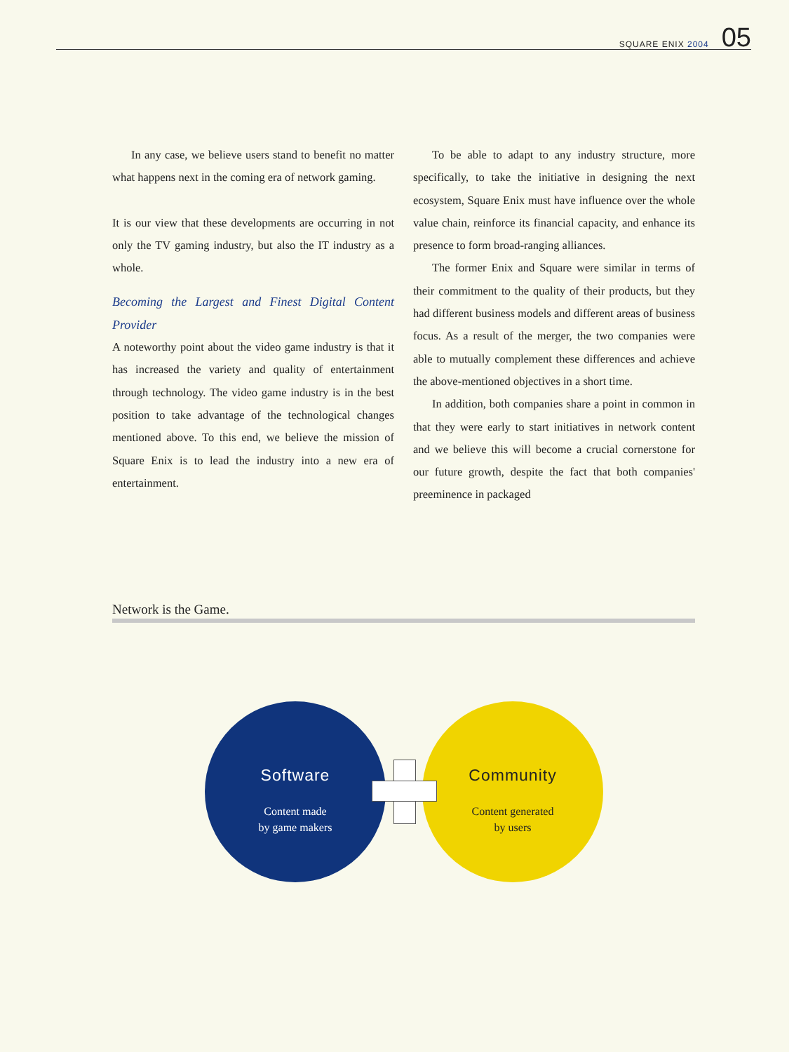SQUARE ENIX 2004 05
In any case, we believe users stand to benefit no matter what happens next in the coming era of network gaming.
It is our view that these developments are occurring in not only the TV gaming industry, but also the IT industry as a whole.
Becoming the Largest and Finest Digital Content Provider
A noteworthy point about the video game industry is that it has increased the variety and quality of entertainment through technology. The video game industry is in the best position to take advantage of the technological changes mentioned above. To this end, we believe the mission of Square Enix is to lead the industry into a new era of entertainment.
To be able to adapt to any industry structure, more specifically, to take the initiative in designing the next ecosystem, Square Enix must have influence over the whole value chain, reinforce its financial capacity, and enhance its presence to form broad-ranging alliances.
The former Enix and Square were similar in terms of their commitment to the quality of their products, but they had different business models and different areas of business focus. As a result of the merger, the two companies were able to mutually complement these differences and achieve the above-mentioned objectives in a short time.
In addition, both companies share a point in common in that they were early to start initiatives in network content and we believe this will become a crucial cornerstone for our future growth, despite the fact that both companies' preeminence in packaged
Network is the Game.
Software
Content made
by game makers
Community
Content generated
by users